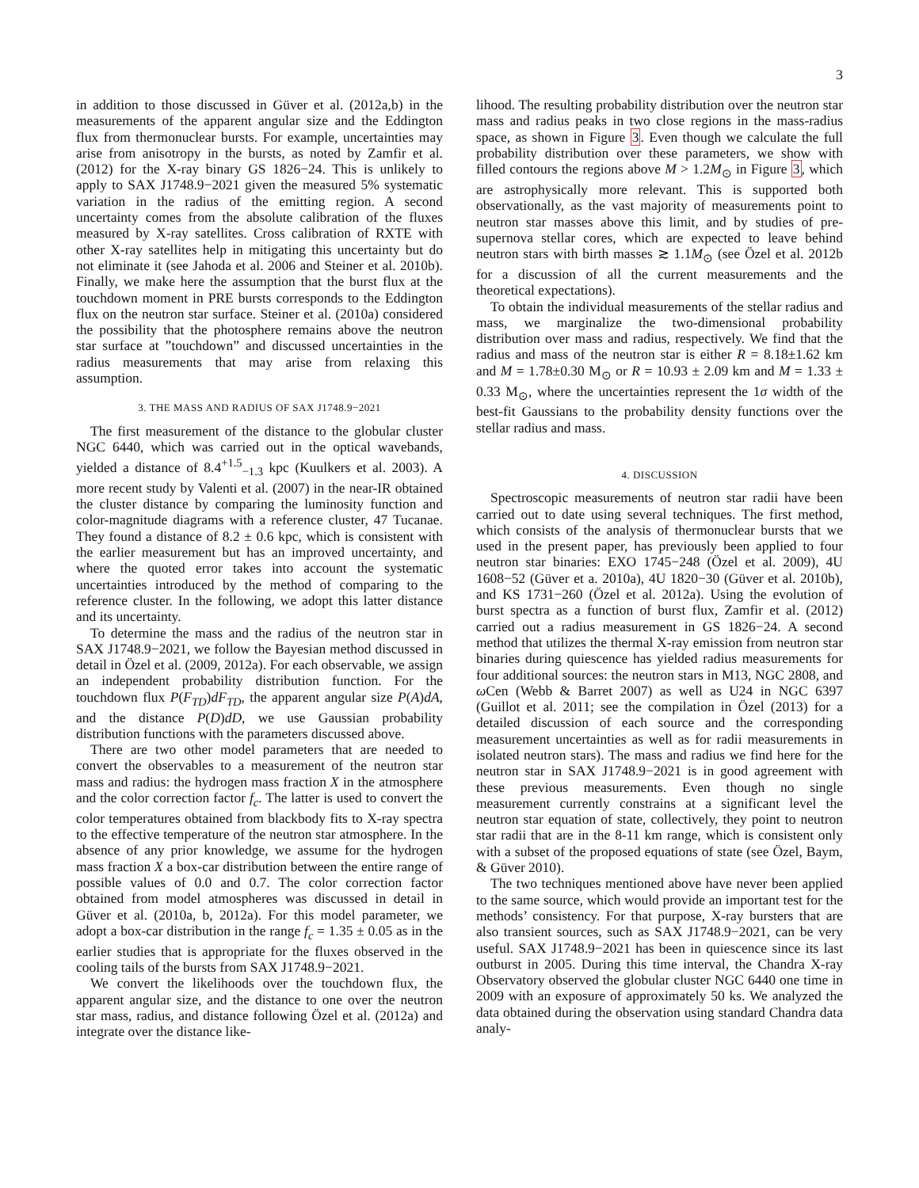3
in addition to those discussed in Güver et al. (2012a,b) in the measurements of the apparent angular size and the Eddington flux from thermonuclear bursts. For example, uncertainties may arise from anisotropy in the bursts, as noted by Zamfir et al. (2012) for the X-ray binary GS 1826−24. This is unlikely to apply to SAX J1748.9−2021 given the measured 5% systematic variation in the radius of the emitting region. A second uncertainty comes from the absolute calibration of the fluxes measured by X-ray satellites. Cross calibration of RXTE with other X-ray satellites help in mitigating this uncertainty but do not eliminate it (see Jahoda et al. 2006 and Steiner et al. 2010b). Finally, we make here the assumption that the burst flux at the touchdown moment in PRE bursts corresponds to the Eddington flux on the neutron star surface. Steiner et al. (2010a) considered the possibility that the photosphere remains above the neutron star surface at ”touchdown” and discussed uncertainties in the radius measurements that may arise from relaxing this assumption.
3. THE MASS AND RADIUS OF SAX J1748.9−2021
The first measurement of the distance to the globular cluster NGC 6440, which was carried out in the optical wavebands, yielded a distance of 8.4<sup>+1.5</sup><sub>−1.3</sub> kpc (Kuulkers et al. 2003). A more recent study by Valenti et al. (2007) in the near-IR obtained the cluster distance by comparing the luminosity function and color-magnitude diagrams with a reference cluster, 47 Tucanae. They found a distance of 8.2 ± 0.6 kpc, which is consistent with the earlier measurement but has an improved uncertainty, and where the quoted error takes into account the systematic uncertainties introduced by the method of comparing to the reference cluster. In the following, we adopt this latter distance and its uncertainty.
To determine the mass and the radius of the neutron star in SAX J1748.9−2021, we follow the Bayesian method discussed in detail in Özel et al. (2009, 2012a). For each observable, we assign an independent probability distribution function. For the touchdown flux P(F<sub>TD</sub>)dF<sub>TD</sub>, the apparent angular size P(A)dA, and the distance P(D)dD, we use Gaussian probability distribution functions with the parameters discussed above.
There are two other model parameters that are needed to convert the observables to a measurement of the neutron star mass and radius: the hydrogen mass fraction X in the atmosphere and the color correction factor f<sub>c</sub>. The latter is used to convert the color temperatures obtained from blackbody fits to X-ray spectra to the effective temperature of the neutron star atmosphere. In the absence of any prior knowledge, we assume for the hydrogen mass fraction X a box-car distribution between the entire range of possible values of 0.0 and 0.7. The color correction factor obtained from model atmospheres was discussed in detail in Güver et al. (2010a, b, 2012a). For this model parameter, we adopt a box-car distribution in the range f<sub>c</sub> = 1.35 ± 0.05 as in the earlier studies that is appropriate for the fluxes observed in the cooling tails of the bursts from SAX J1748.9−2021.
We convert the likelihoods over the touchdown flux, the apparent angular size, and the distance to one over the neutron star mass, radius, and distance following Özel et al. (2012a) and integrate over the distance like-
lihood. The resulting probability distribution over the neutron star mass and radius peaks in two close regions in the mass-radius space, as shown in Figure 3. Even though we calculate the full probability distribution over these parameters, we show with filled contours the regions above M > 1.2M<sub>⊙</sub> in Figure 3, which are astrophysically more relevant. This is supported both observationally, as the vast majority of measurements point to neutron star masses above this limit, and by studies of pre-supernova stellar cores, which are expected to leave behind neutron stars with birth masses ≳ 1.1M<sub>⊙</sub> (see Özel et al. 2012b for a discussion of all the current measurements and the theoretical expectations).
To obtain the individual measurements of the stellar radius and mass, we marginalize the two-dimensional probability distribution over mass and radius, respectively. We find that the radius and mass of the neutron star is either R = 8.18±1.62 km and M = 1.78±0.30 M<sub>⊙</sub> or R = 10.93 ± 2.09 km and M = 1.33 ± 0.33 M<sub>⊙</sub>, where the uncertainties represent the 1σ width of the best-fit Gaussians to the probability density functions over the stellar radius and mass.
4. DISCUSSION
Spectroscopic measurements of neutron star radii have been carried out to date using several techniques. The first method, which consists of the analysis of thermonuclear bursts that we used in the present paper, has previously been applied to four neutron star binaries: EXO 1745−248 (Özel et al. 2009), 4U 1608−52 (Güver et a. 2010a), 4U 1820−30 (Güver et al. 2010b), and KS 1731−260 (Özel et al. 2012a). Using the evolution of burst spectra as a function of burst flux, Zamfir et al. (2012) carried out a radius measurement in GS 1826−24. A second method that utilizes the thermal X-ray emission from neutron star binaries during quiescence has yielded radius measurements for four additional sources: the neutron stars in M13, NGC 2808, and ω Cen (Webb & Barret 2007) as well as U24 in NGC 6397 (Guillot et al. 2011; see the compilation in Özel (2013) for a detailed discussion of each source and the corresponding measurement uncertainties as well as for radii measurements in isolated neutron stars). The mass and radius we find here for the neutron star in SAX J1748.9−2021 is in good agreement with these previous measurements. Even though no single measurement currently constrains at a significant level the neutron star equation of state, collectively, they point to neutron star radii that are in the 8-11 km range, which is consistent only with a subset of the proposed equations of state (see Özel, Baym, & Güver 2010).
The two techniques mentioned above have never been applied to the same source, which would provide an important test for the methods’ consistency. For that purpose, X-ray bursters that are also transient sources, such as SAX J1748.9−2021, can be very useful. SAX J1748.9−2021 has been in quiescence since its last outburst in 2005. During this time interval, the Chandra X-ray Observatory observed the globular cluster NGC 6440 one time in 2009 with an exposure of approximately 50 ks. We analyzed the data obtained during the observation using standard Chandra data analy-